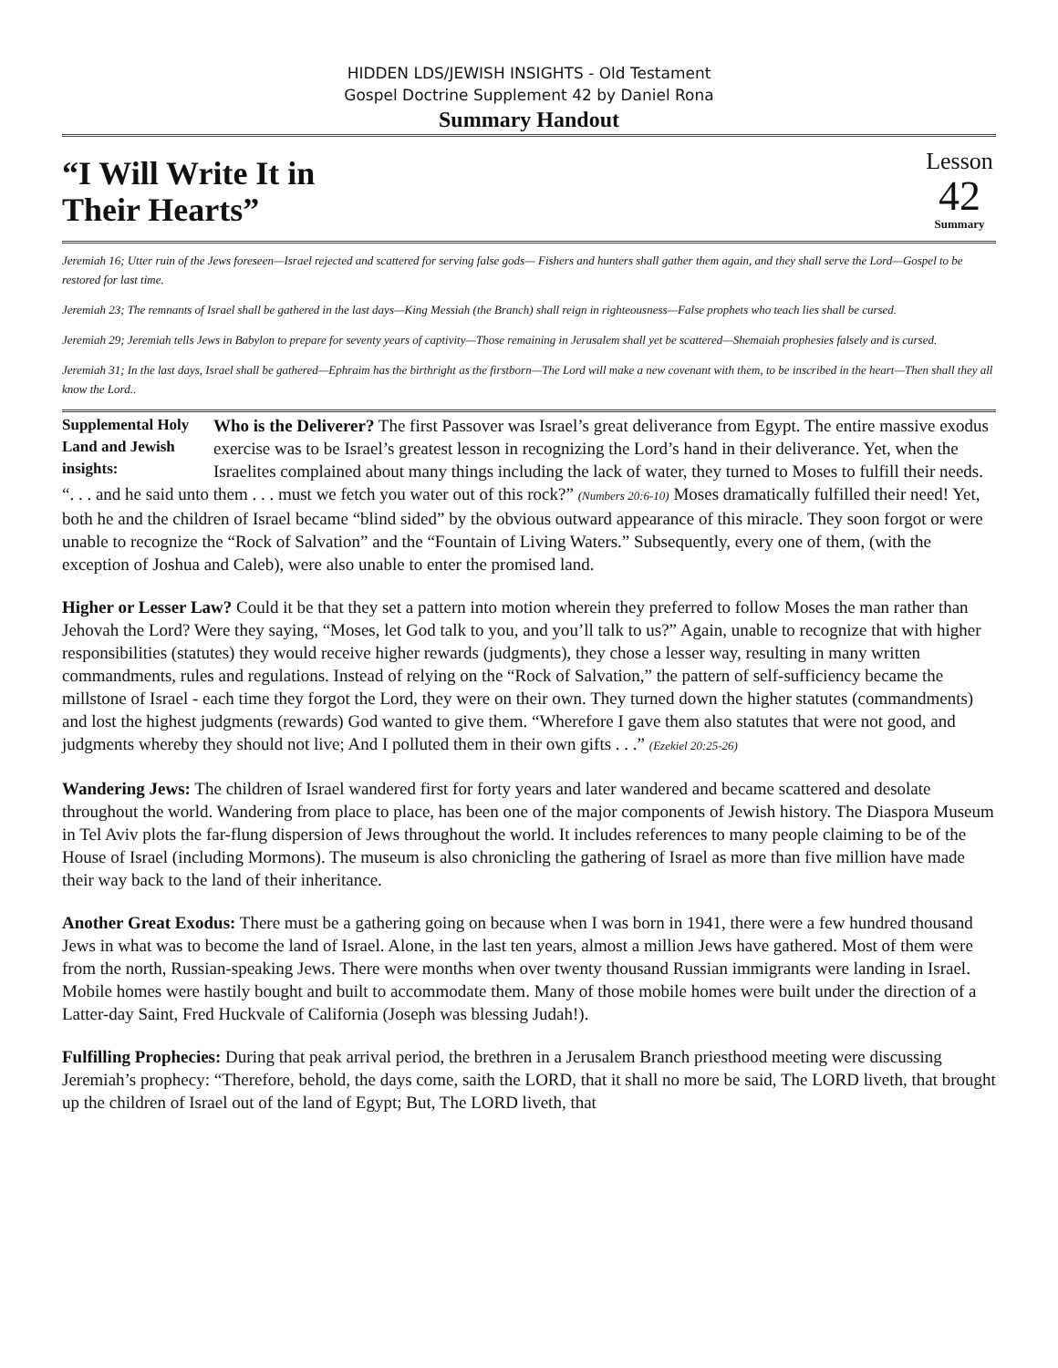HIDDEN LDS/JEWISH INSIGHTS - Old Testament
Gospel Doctrine Supplement 42 by Daniel Rona
Summary Handout
“I Will Write It in
Their Hearts”
Lesson
42
Summary
Jeremiah 16; Utter ruin of the Jews foreseen—Israel rejected and scattered for serving false gods— Fishers and hunters shall gather them again, and they shall serve the Lord—Gospel to be restored for last time.
Jeremiah 23; The remnants of Israel shall be gathered in the last days—King Messiah (the Branch) shall reign in righteousness—False prophets who teach lies shall be cursed.
Jeremiah 29; Jeremiah tells Jews in Babylon to prepare for seventy years of captivity—Those remaining in Jerusalem shall yet be scattered—Shemaiah prophesies falsely and is cursed.
Jeremiah 31; In the last days, Israel shall be gathered—Ephraim has the birthright as the firstborn—The Lord will make a new covenant with them, to be inscribed in the heart—Then shall they all know the Lord..
Supplemental Holy Land and Jewish insights: Who is the Deliverer? The first Passover was Israel’s great deliverance from Egypt. The entire massive exodus exercise was to be Israel’s greatest lesson in recognizing the Lord’s hand in their deliverance. Yet, when the Israelites complained about many things including the lack of water, they turned to Moses to fulfill their needs. “. . . and he said unto them . . . must we fetch you water out of this rock?” (Numbers 20:6-10) Moses dramatically fulfilled their need! Yet, both he and the children of Israel became “blind sided” by the obvious outward appearance of this miracle. They soon forgot or were unable to recognize the “Rock of Salvation” and the “Fountain of Living Waters.” Subsequently, every one of them, (with the exception of Joshua and Caleb), were also unable to enter the promised land.
Higher or Lesser Law? Could it be that they set a pattern into motion wherein they preferred to follow Moses the man rather than Jehovah the Lord? Were they saying, “Moses, let God talk to you, and you’ll talk to us?” Again, unable to recognize that with higher responsibilities (statutes) they would receive higher rewards (judgments), they chose a lesser way, resulting in many written commandments, rules and regulations. Instead of relying on the “Rock of Salvation,” the pattern of self-sufficiency became the millstone of Israel - each time they forgot the Lord, they were on their own. They turned down the higher statutes (commandments) and lost the highest judgments (rewards) God wanted to give them. “Wherefore I gave them also statutes that were not good, and judgments whereby they should not live; And I polluted them in their own gifts . . .” (Ezekiel 20:25-26)
Wandering Jews: The children of Israel wandered first for forty years and later wandered and became scattered and desolate throughout the world. Wandering from place to place, has been one of the major components of Jewish history. The Diaspora Museum in Tel Aviv plots the far-flung dispersion of Jews throughout the world. It includes references to many people claiming to be of the House of Israel (including Mormons). The museum is also chronicling the gathering of Israel as more than five million have made their way back to the land of their inheritance.
Another Great Exodus: There must be a gathering going on because when I was born in 1941, there were a few hundred thousand Jews in what was to become the land of Israel. Alone, in the last ten years, almost a million Jews have gathered. Most of them were from the north, Russian-speaking Jews. There were months when over twenty thousand Russian immigrants were landing in Israel. Mobile homes were hastily bought and built to accommodate them. Many of those mobile homes were built under the direction of a Latter-day Saint, Fred Huckvale of California (Joseph was blessing Judah!).
Fulfilling Prophecies: During that peak arrival period, the brethren in a Jerusalem Branch priesthood meeting were discussing Jeremiah’s prophecy: “Therefore, behold, the days come, saith the LORD, that it shall no more be said, The LORD liveth, that brought up the children of Israel out of the land of Egypt; But, The LORD liveth, that